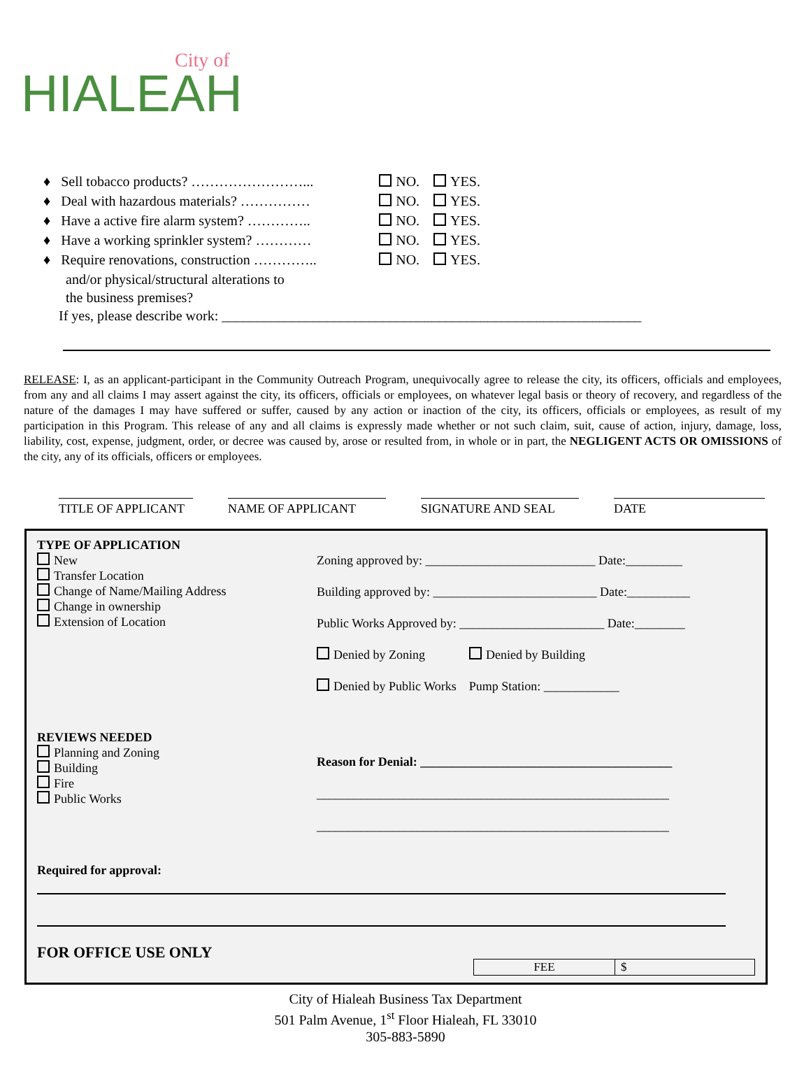City of
HIALEAH
♦ Sell tobacco products? ……………………... NO. YES.
♦ Deal with hazardous materials? …………… NO. YES.
♦ Have a active fire alarm system? ………….. NO. YES.
♦ Have a working sprinkler system? ………… NO. YES.
♦ Require renovations, construction ………….. NO. YES.
and/or physical/structural alterations to
the business premises?
If yes, please describe work: ____________________________________________________________
RELEASE: I, as an applicant-participant in the Community Outreach Program, unequivocally agree to release the city, its officers, officials and employees, from any and all claims I may assert against the city, its officers, officials or employees, on whatever legal basis or theory of recovery, and regardless of the nature of the damages I may have suffered or suffer, caused by any action or inaction of the city, its officers, officials or employees, as result of my participation in this Program. This release of any and all claims is expressly made whether or not such claim, suit, cause of action, injury, damage, loss, liability, cost, expense, judgment, order, or decree was caused by, arose or resulted from, in whole or in part, the NEGLIGENT ACTS OR OMISSIONS of the city, any of its officials, officers or employees.
TITLE OF APPLICANT
NAME OF APPLICANT SIGNATURE AND SEAL DATE
TYPE OF APPLICATION
New
Transfer Location
Change of Name/Mailing Address
Change in ownership
Extension of Location
Zoning approved by: ___________________________ Date:_________
Building approved by: __________________________ Date:__________
Public Works Approved by: _______________________ Date:________
Denied by Zoning Denied by Building
Denied by Public Works Pump Station: ____________
REVIEWS NEEDED
Planning and Zoning
Building
Fire
Public Works
Reason for Denial: ________________________________________
________________________________________________________
________________________________________________________
Required for approval:
FOR OFFICE USE ONLY
| FEE | $ |
City of Hialeah Business Tax Department
501 Palm Avenue, 1<sup>st</sup> Floor Hialeah, FL 33010
305-883-5890